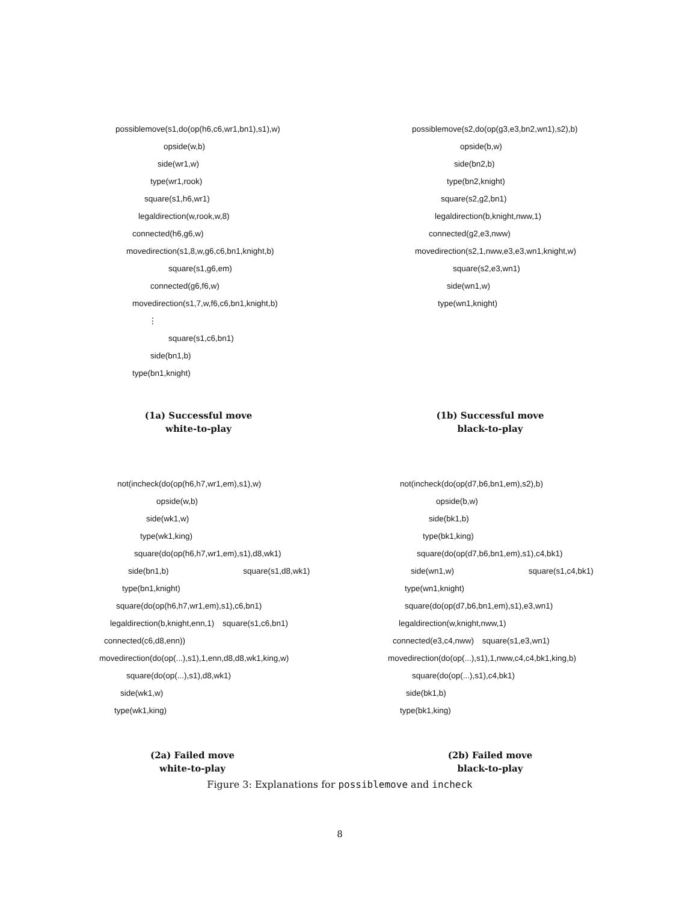possiblemove(s1,do(op(h6,c6,wr1,bn1),s1),w)
opside(w,b)
side(wr1,w)
type(wr1,rook)
square(s1,h6,wr1)
legaldirection(w,rook,w,8)
connected(h6,g6,w)
movedirection(s1,8,w,g6,c6,bn1,knight,b)
square(s1,g6,em)
connected(g6,f6,w)
movedirection(s1,7,w,f6,c6,bn1,knight,b)
⋮
square(s1,c6,bn1)
side(bn1,b)
type(bn1,knight)
(1a) Successful move
white-to-play
possiblemove(s2,do(op(g3,e3,bn2,wn1),s2),b)
opside(b,w)
side(bn2,b)
type(bn2,knight)
square(s2,g2,bn1)
legaldirection(b,knight,nww,1)
connected(g2,e3,nww)
movedirection(s2,1,nww,e3,e3,wn1,knight,w)
square(s2,e3,wn1)
side(wn1,w)
type(wn1,knight)
(1b) Successful move
black-to-play
not(incheck(do(op(h6,h7,wr1,em),s1),w)
opside(w,b)
side(wk1,w)
type(wk1,king)
square(do(op(h6,h7,wr1,em),s1),d8,wk1)
side(bn1,b) square(s1,d8,wk1)
type(bn1,knight)
square(do(op(h6,h7,wr1,em),s1),c6,bn1)
legaldirection(b,knight,enn,1) square(s1,c6,bn1)
connected(c6,d8,enn))
movedirection(do(op(...),s1),1,enn,d8,d8,wk1,king,w)
square(do(op(...),s1),d8,wk1)
side(wk1,w)
type(wk1,king)
(2a) Failed move
white-to-play
not(incheck(do(op(d7,b6,bn1,em),s2),b)
opside(b,w)
side(bk1,b)
type(bk1,king)
square(do(op(d7,b6,bn1,em),s1),c4,bk1)
side(wn1,w) square(s1,c4,bk1)
type(wn1,knight)
square(do(op(d7,b6,bn1,em),s1),e3,wn1)
legaldirection(w,knight,nww,1)
connected(e3,c4,nww) square(s1,e3,wn1)
movedirection(do(op(...),s1),1,nww,c4,c4,bk1,king,b)
square(do(op(...),s1),c4,bk1)
side(bk1,b)
type(bk1,king)
(2b) Failed move
black-to-play
Figure 3: Explanations for possiblemove and incheck
8